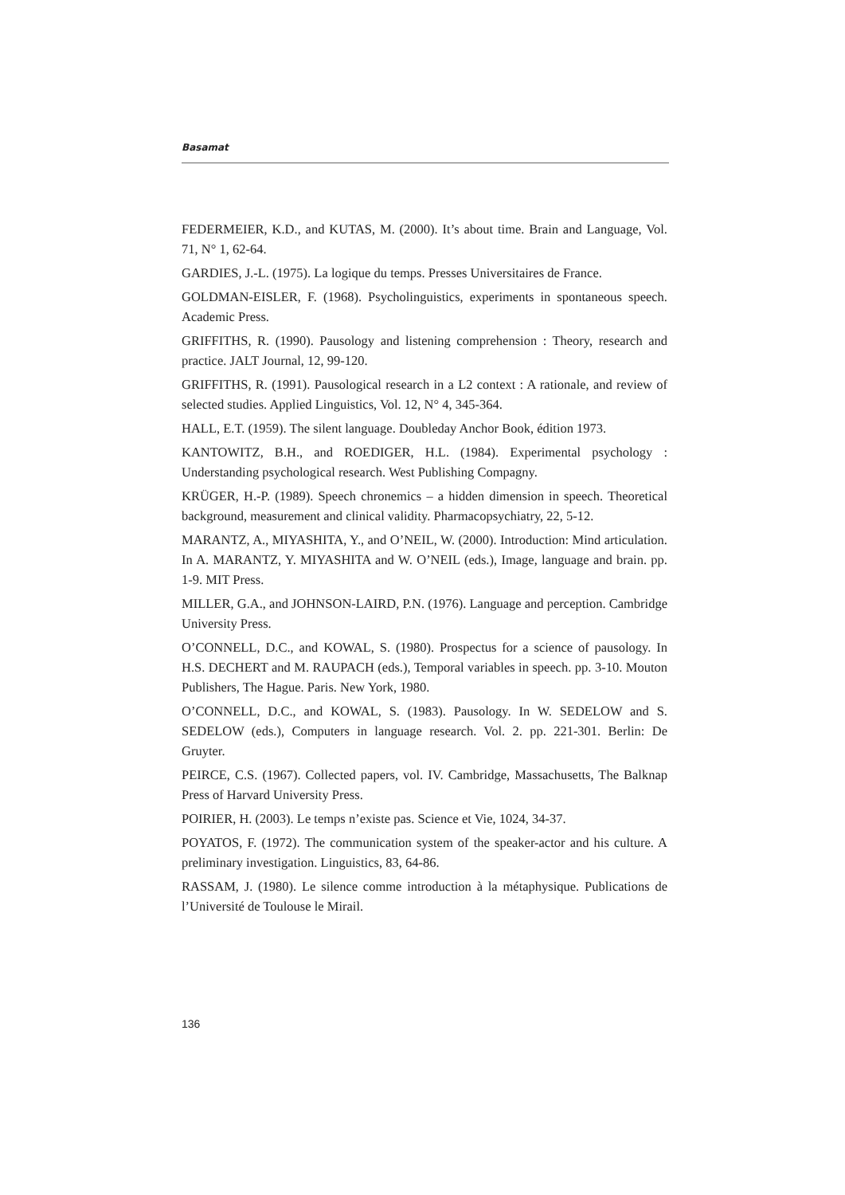Basamat
FEDERMEIER, K.D., and KUTAS, M. (2000). It’s about time. Brain and Language, Vol. 71, N° 1, 62-64.
GARDIES, J.-L. (1975). La logique du temps. Presses Universitaires de France.
GOLDMAN-EISLER, F. (1968). Psycholinguistics, experiments in spontaneous speech. Academic Press.
GRIFFITHS, R. (1990). Pausology and listening comprehension : Theory, research and practice. JALT Journal, 12, 99-120.
GRIFFITHS, R. (1991). Pausological research in a L2 context : A rationale, and review of selected studies. Applied Linguistics, Vol. 12, N° 4, 345-364.
HALL, E.T. (1959). The silent language. Doubleday Anchor Book, édition 1973.
KANTOWITZ, B.H., and ROEDIGER, H.L. (1984). Experimental psychology : Understanding psychological research. West Publishing Compagny.
KRÜGER, H.-P. (1989). Speech chronemics – a hidden dimension in speech. Theoretical background, measurement and clinical validity. Pharmacopsychiatry, 22, 5-12.
MARANTZ, A., MIYASHITA, Y., and O’NEIL, W. (2000). Introduction: Mind articulation. In A. MARANTZ, Y. MIYASHITA and W. O’NEIL (eds.), Image, language and brain. pp. 1-9. MIT Press.
MILLER, G.A., and JOHNSON-LAIRD, P.N. (1976). Language and perception. Cambridge University Press.
O’CONNELL, D.C., and KOWAL, S. (1980). Prospectus for a science of pausology. In H.S. DECHERT and M. RAUPACH (eds.), Temporal variables in speech. pp. 3-10. Mouton Publishers, The Hague. Paris. New York, 1980.
O’CONNELL, D.C., and KOWAL, S. (1983). Pausology. In W. SEDELOW and S. SEDELOW (eds.), Computers in language research. Vol. 2. pp. 221-301. Berlin: De Gruyter.
PEIRCE, C.S. (1967). Collected papers, vol. IV. Cambridge, Massachusetts, The Balknap Press of Harvard University Press.
POIRIER, H. (2003). Le temps n’existe pas. Science et Vie, 1024, 34-37.
POYATOS, F. (1972). The communication system of the speaker-actor and his culture. A preliminary investigation. Linguistics, 83, 64-86.
RASSAM, J. (1980). Le silence comme introduction à la métaphysique. Publications de l’Université de Toulouse le Mirail.
136